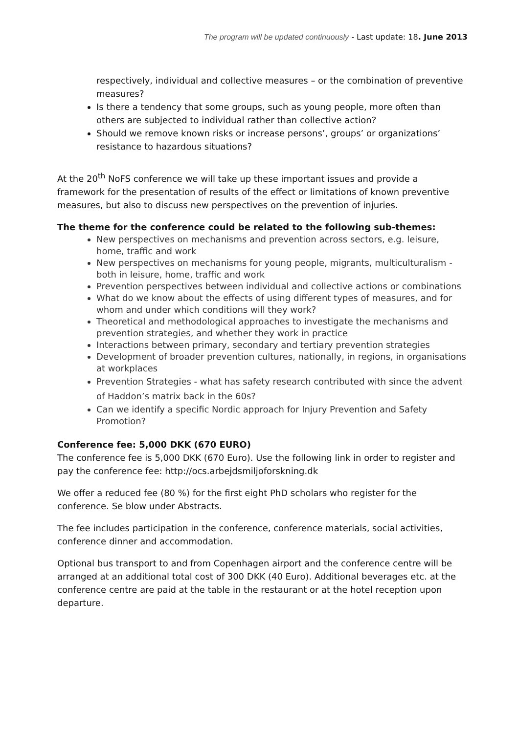The program will be updated continuously - Last update: 18. June 2013
respectively, individual and collective measures – or the combination of preventive measures?
Is there a tendency that some groups, such as young people, more often than others are subjected to individual rather than collective action?
Should we remove known risks or increase persons’, groups’ or organizations’ resistance to hazardous situations?
At the 20<sup>th</sup> NoFS conference we will take up these important issues and provide a framework for the presentation of results of the effect or limitations of known preventive measures, but also to discuss new perspectives on the prevention of injuries.
The theme for the conference could be related to the following sub-themes:
New perspectives on mechanisms and prevention across sectors, e.g. leisure, home, traffic and work
New perspectives on mechanisms for young people, migrants, multiculturalism - both in leisure, home, traffic and work
Prevention perspectives between individual and collective actions or combinations
What do we know about the effects of using different types of measures, and for whom and under which conditions will they work?
Theoretical and methodological approaches to investigate the mechanisms and prevention strategies, and whether they work in practice
Interactions between primary, secondary and tertiary prevention strategies
Development of broader prevention cultures, nationally, in regions, in organisations at workplaces
Prevention Strategies - what has safety research contributed with since the advent of Haddon’s matrix back in the 60s?
Can we identify a specific Nordic approach for Injury Prevention and Safety Promotion?
Conference fee: 5,000 DKK (670 EURO)
The conference fee is 5,000 DKK (670 Euro). Use the following link in order to register and pay the conference fee: http://ocs.arbejdsmiljoforskning.dk
We offer a reduced fee (80 %) for the first eight PhD scholars who register for the conference. Se blow under Abstracts.
The fee includes participation in the conference, conference materials, social activities, conference dinner and accommodation.
Optional bus transport to and from Copenhagen airport and the conference centre will be arranged at an additional total cost of 300 DKK (40 Euro). Additional beverages etc. at the conference centre are paid at the table in the restaurant or at the hotel reception upon departure.